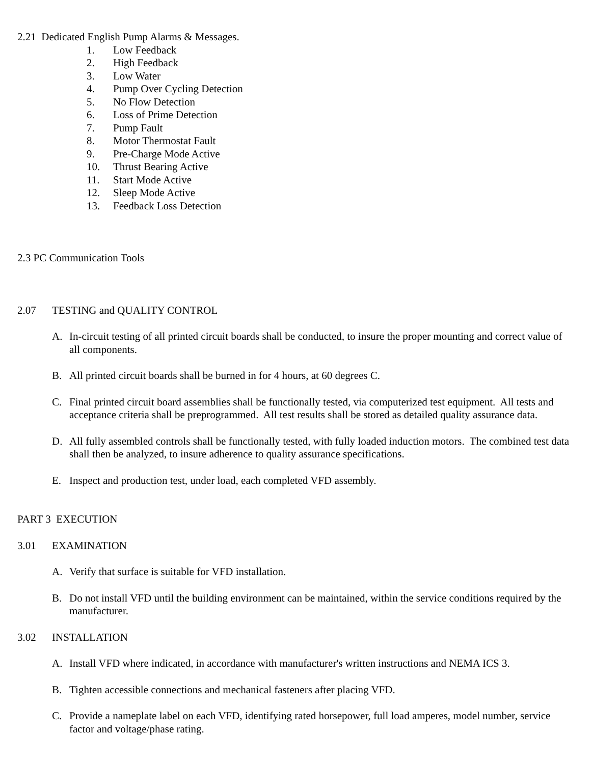2.21 Dedicated English Pump Alarms & Messages.
1. Low Feedback
2. High Feedback
3. Low Water
4. Pump Over Cycling Detection
5. No Flow Detection
6. Loss of Prime Detection
7. Pump Fault
8. Motor Thermostat Fault
9. Pre-Charge Mode Active
10. Thrust Bearing Active
11. Start Mode Active
12. Sleep Mode Active
13. Feedback Loss Detection
2.3 PC Communication Tools
2.07 TESTING and QUALITY CONTROL
A. In-circuit testing of all printed circuit boards shall be conducted, to insure the proper mounting and correct value of all components.
B. All printed circuit boards shall be burned in for 4 hours, at 60 degrees C.
C. Final printed circuit board assemblies shall be functionally tested, via computerized test equipment. All tests and acceptance criteria shall be preprogrammed. All test results shall be stored as detailed quality assurance data.
D. All fully assembled controls shall be functionally tested, with fully loaded induction motors. The combined test data shall then be analyzed, to insure adherence to quality assurance specifications.
E. Inspect and production test, under load, each completed VFD assembly.
PART 3 EXECUTION
3.01 EXAMINATION
A. Verify that surface is suitable for VFD installation.
B. Do not install VFD until the building environment can be maintained, within the service conditions required by the manufacturer.
3.02 INSTALLATION
A. Install VFD where indicated, in accordance with manufacturer's written instructions and NEMA ICS 3.
B. Tighten accessible connections and mechanical fasteners after placing VFD.
C. Provide a nameplate label on each VFD, identifying rated horsepower, full load amperes, model number, service factor and voltage/phase rating.